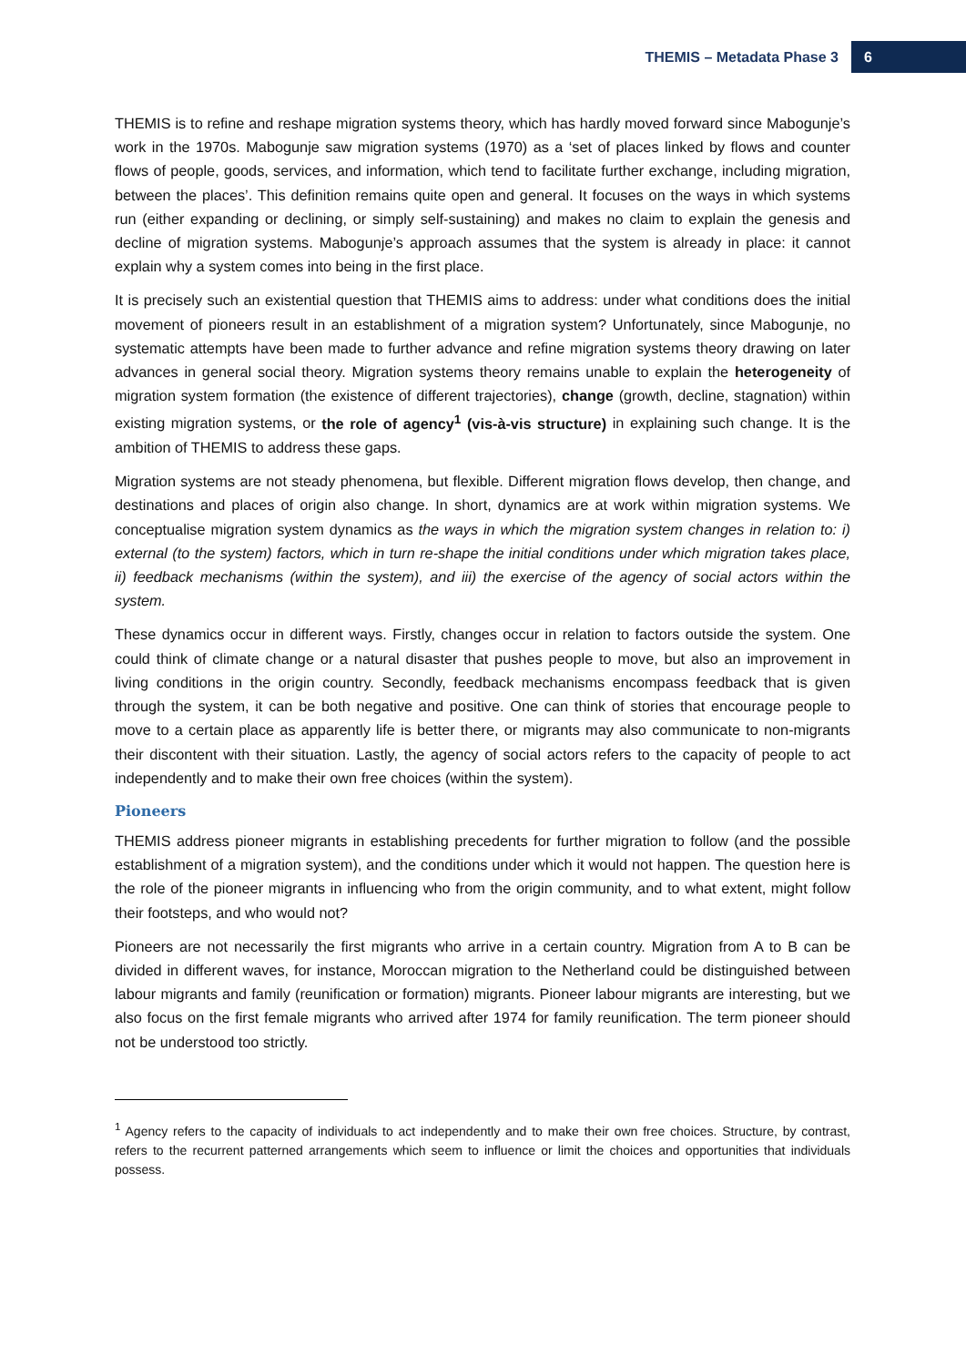THEMIS – Metadata Phase 3 6
THEMIS is to refine and reshape migration systems theory, which has hardly moved forward since Mabogunje’s work in the 1970s. Mabogunje saw migration systems (1970) as a ‘set of places linked by flows and counter flows of people, goods, services, and information, which tend to facilitate further exchange, including migration, between the places’. This definition remains quite open and general. It focuses on the ways in which systems run (either expanding or declining, or simply self-sustaining) and makes no claim to explain the genesis and decline of migration systems. Mabogunje’s approach assumes that the system is already in place: it cannot explain why a system comes into being in the first place.
It is precisely such an existential question that THEMIS aims to address: under what conditions does the initial movement of pioneers result in an establishment of a migration system? Unfortunately, since Mabogunje, no systematic attempts have been made to further advance and refine migration systems theory drawing on later advances in general social theory. Migration systems theory remains unable to explain the heterogeneity of migration system formation (the existence of different trajectories), change (growth, decline, stagnation) within existing migration systems, or the role of agency<sup>1</sup> (vis-à-vis structure) in explaining such change. It is the ambition of THEMIS to address these gaps.
Migration systems are not steady phenomena, but flexible. Different migration flows develop, then change, and destinations and places of origin also change. In short, dynamics are at work within migration systems. We conceptualise migration system dynamics as the ways in which the migration system changes in relation to: i) external (to the system) factors, which in turn re-shape the initial conditions under which migration takes place, ii) feedback mechanisms (within the system), and iii) the exercise of the agency of social actors within the system.
These dynamics occur in different ways. Firstly, changes occur in relation to factors outside the system. One could think of climate change or a natural disaster that pushes people to move, but also an improvement in living conditions in the origin country. Secondly, feedback mechanisms encompass feedback that is given through the system, it can be both negative and positive. One can think of stories that encourage people to move to a certain place as apparently life is better there, or migrants may also communicate to non-migrants their discontent with their situation. Lastly, the agency of social actors refers to the capacity of people to act independently and to make their own free choices (within the system).
Pioneers
THEMIS address pioneer migrants in establishing precedents for further migration to follow (and the possible establishment of a migration system), and the conditions under which it would not happen. The question here is the role of the pioneer migrants in influencing who from the origin community, and to what extent, might follow their footsteps, and who would not?
Pioneers are not necessarily the first migrants who arrive in a certain country. Migration from A to B can be divided in different waves, for instance, Moroccan migration to the Netherland could be distinguished between labour migrants and family (reunification or formation) migrants. Pioneer labour migrants are interesting, but we also focus on the first female migrants who arrived after 1974 for family reunification. The term pioneer should not be understood too strictly.
<sup>1</sup> Agency refers to the capacity of individuals to act independently and to make their own free choices. Structure, by contrast, refers to the recurrent patterned arrangements which seem to influence or limit the choices and opportunities that individuals possess.